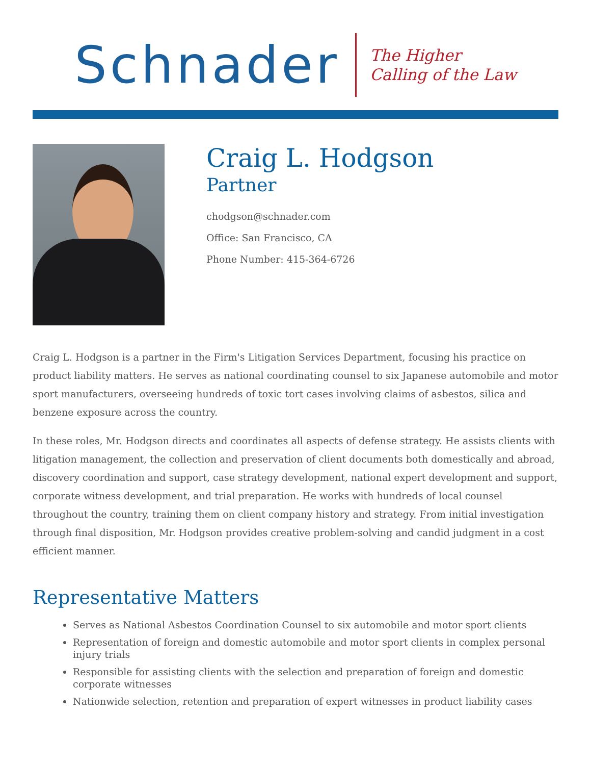Schnader
The Higher
Calling of the Law
Craig L. Hodgson
Partner
chodgson@schnader.com
Office: San Francisco, CA
Phone Number: 415-364-6726
Craig L. Hodgson is a partner in the Firm's Litigation Services Department, focusing his practice on product liability matters. He serves as national coordinating counsel to six Japanese automobile and motor sport manufacturers, overseeing hundreds of toxic tort cases involving claims of asbestos, silica and benzene exposure across the country.
In these roles, Mr. Hodgson directs and coordinates all aspects of defense strategy. He assists clients with litigation management, the collection and preservation of client documents both domestically and abroad, discovery coordination and support, case strategy development, national expert development and support, corporate witness development, and trial preparation. He works with hundreds of local counsel throughout the country, training them on client company history and strategy. From initial investigation through final disposition, Mr. Hodgson provides creative problem-solving and candid judgment in a cost efficient manner.
Representative Matters
Serves as National Asbestos Coordination Counsel to six automobile and motor sport clients
Representation of foreign and domestic automobile and motor sport clients in complex personal injury trials
Responsible for assisting clients with the selection and preparation of foreign and domestic corporate witnesses
Nationwide selection, retention and preparation of expert witnesses in product liability cases